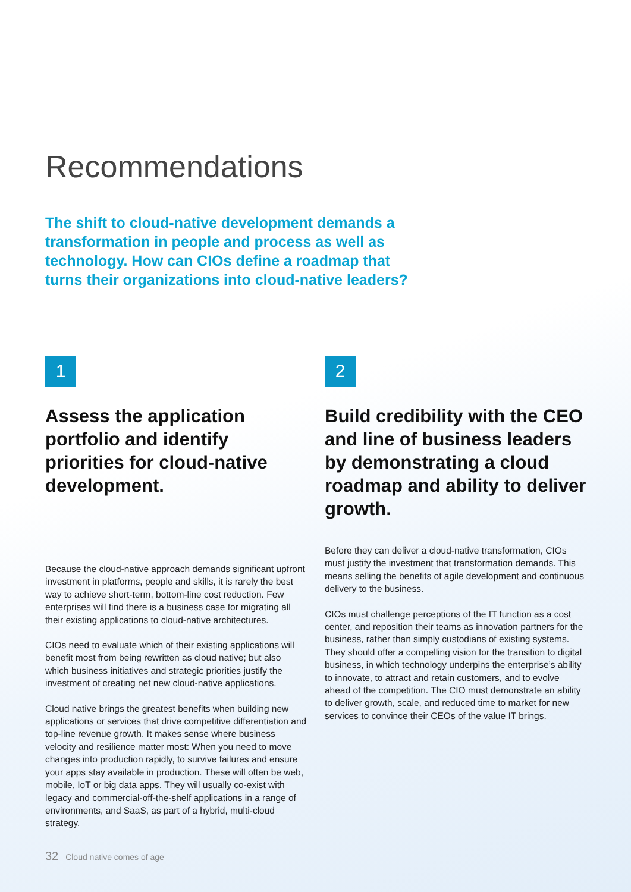Recommendations
The shift to cloud-native development demands a transformation in people and process as well as technology. How can CIOs define a roadmap that turns their organizations into cloud-native leaders?
1
Assess the application portfolio and identify priorities for cloud-native development.
Because the cloud-native approach demands significant upfront investment in platforms, people and skills, it is rarely the best way to achieve short-term, bottom-line cost reduction. Few enterprises will find there is a business case for migrating all their existing applications to cloud-native architectures.
CIOs need to evaluate which of their existing applications will benefit most from being rewritten as cloud native; but also which business initiatives and strategic priorities justify the investment of creating net new cloud-native applications.
Cloud native brings the greatest benefits when building new applications or services that drive competitive differentiation and top-line revenue growth. It makes sense where business velocity and resilience matter most: When you need to move changes into production rapidly, to survive failures and ensure your apps stay available in production. These will often be web, mobile, IoT or big data apps. They will usually co-exist with legacy and commercial-off-the-shelf applications in a range of environments, and SaaS, as part of a hybrid, multi-cloud strategy.
2
Build credibility with the CEO and line of business leaders by demonstrating a cloud roadmap and ability to deliver growth.
Before they can deliver a cloud-native transformation, CIOs must justify the investment that transformation demands. This means selling the benefits of agile development and continuous delivery to the business.
CIOs must challenge perceptions of the IT function as a cost center, and reposition their teams as innovation partners for the business, rather than simply custodians of existing systems. They should offer a compelling vision for the transition to digital business, in which technology underpins the enterprise’s ability to innovate, to attract and retain customers, and to evolve ahead of the competition. The CIO must demonstrate an ability to deliver growth, scale, and reduced time to market for new services to convince their CEOs of the value IT brings.
32 Cloud native comes of age